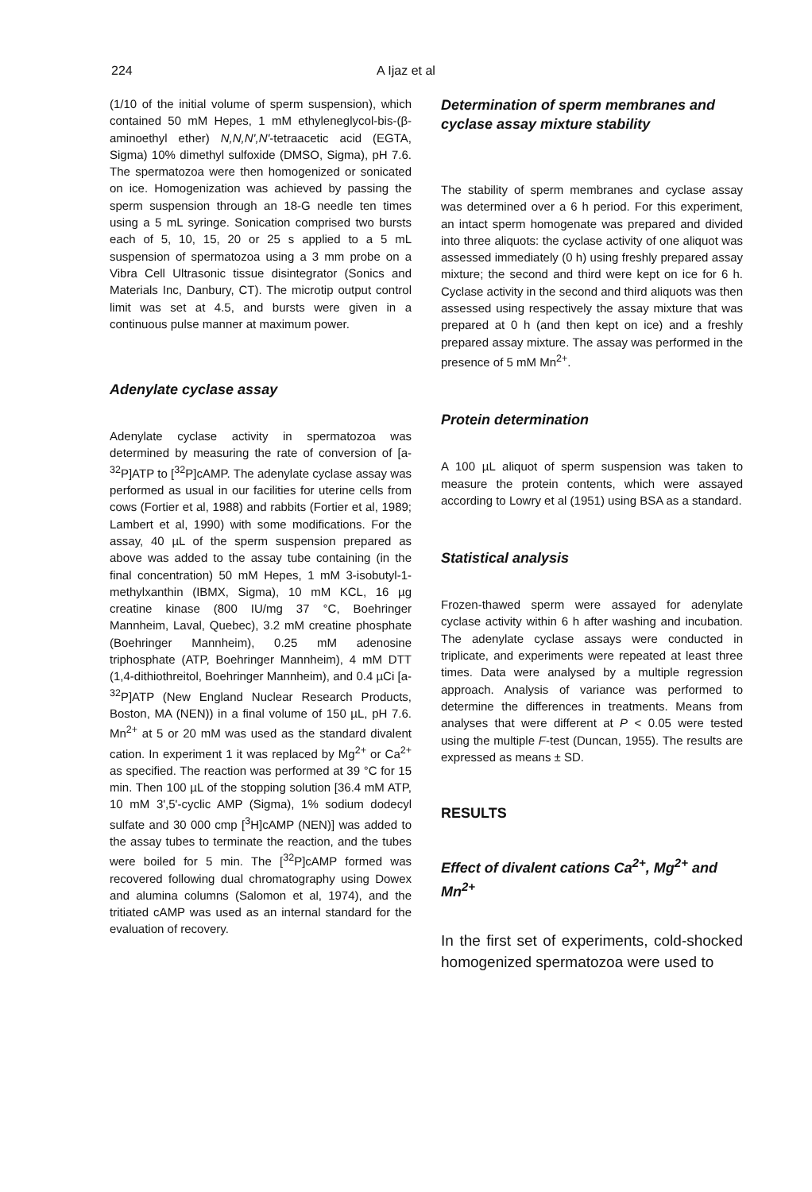224
A Ijaz et al
(1/10 of the initial volume of sperm suspension), which contained 50 mM Hepes, 1 mM ethyleneglycol-bis-(β-aminoethyl ether) N,N,N',N'-tetraacetic acid (EGTA, Sigma) 10% dimethyl sulfoxide (DMSO, Sigma), pH 7.6. The spermatozoa were then homogenized or sonicated on ice. Homogenization was achieved by passing the sperm suspension through an 18-G needle ten times using a 5 mL syringe. Sonication comprised two bursts each of 5, 10, 15, 20 or 25 s applied to a 5 mL suspension of spermatozoa using a 3 mm probe on a Vibra Cell Ultrasonic tissue disintegrator (Sonics and Materials Inc, Danbury, CT). The microtip output control limit was set at 4.5, and bursts were given in a continuous pulse manner at maximum power.
Adenylate cyclase assay
Adenylate cyclase activity in spermatozoa was determined by measuring the rate of conversion of [a-<sup>32</sup>P]ATP to [<sup>32</sup>P]cAMP. The adenylate cyclase assay was performed as usual in our facilities for uterine cells from cows (Fortier et al, 1988) and rabbits (Fortier et al, 1989; Lambert et al, 1990) with some modifications. For the assay, 40 µL of the sperm suspension prepared as above was added to the assay tube containing (in the final concentration) 50 mM Hepes, 1 mM 3-isobutyl-1-methylxanthin (IBMX, Sigma), 10 mM KCL, 16 µg creatine kinase (800 IU/mg 37 °C, Boehringer Mannheim, Laval, Quebec), 3.2 mM creatine phosphate (Boehringer Mannheim), 0.25 mM adenosine triphosphate (ATP, Boehringer Mannheim), 4 mM DTT (1,4-dithiothreitol, Boehringer Mannheim), and 0.4 µCi [a-<sup>32</sup>P]ATP (New England Nuclear Research Products, Boston, MA (NEN)) in a final volume of 150 µL, pH 7.6. Mn<sup>2+</sup> at 5 or 20 mM was used as the standard divalent cation. In experiment 1 it was replaced by Mg<sup>2+</sup> or Ca<sup>2+</sup> as specified. The reaction was performed at 39 °C for 15 min. Then 100 µL of the stopping solution [36.4 mM ATP, 10 mM 3',5'-cyclic AMP (Sigma), 1% sodium dodecyl sulfate and 30 000 cmp [<sup>3</sup>H]cAMP (NEN)] was added to the assay tubes to terminate the reaction, and the tubes were boiled for 5 min. The [<sup>32</sup>P]cAMP formed was recovered following dual chromatography using Dowex and alumina columns (Salomon et al, 1974), and the tritiated cAMP was used as an internal standard for the evaluation of recovery.
Determination of sperm membranes and cyclase assay mixture stability
The stability of sperm membranes and cyclase assay was determined over a 6 h period. For this experiment, an intact sperm homogenate was prepared and divided into three aliquots: the cyclase activity of one aliquot was assessed immediately (0 h) using freshly prepared assay mixture; the second and third were kept on ice for 6 h. Cyclase activity in the second and third aliquots was then assessed using respectively the assay mixture that was prepared at 0 h (and then kept on ice) and a freshly prepared assay mixture. The assay was performed in the presence of 5 mM Mn<sup>2+</sup>.
Protein determination
A 100 µL aliquot of sperm suspension was taken to measure the protein contents, which were assayed according to Lowry et al (1951) using BSA as a standard.
Statistical analysis
Frozen-thawed sperm were assayed for adenylate cyclase activity within 6 h after washing and incubation. The adenylate cyclase assays were conducted in triplicate, and experiments were repeated at least three times. Data were analysed by a multiple regression approach. Analysis of variance was performed to determine the differences in treatments. Means from analyses that were different at P < 0.05 were tested using the multiple F-test (Duncan, 1955). The results are expressed as means ± SD.
RESULTS
Effect of divalent cations Ca<sup>2+</sup>, Mg<sup>2+</sup> and Mn<sup>2+</sup>
In the first set of experiments, cold-shocked homogenized spermatozoa were used to